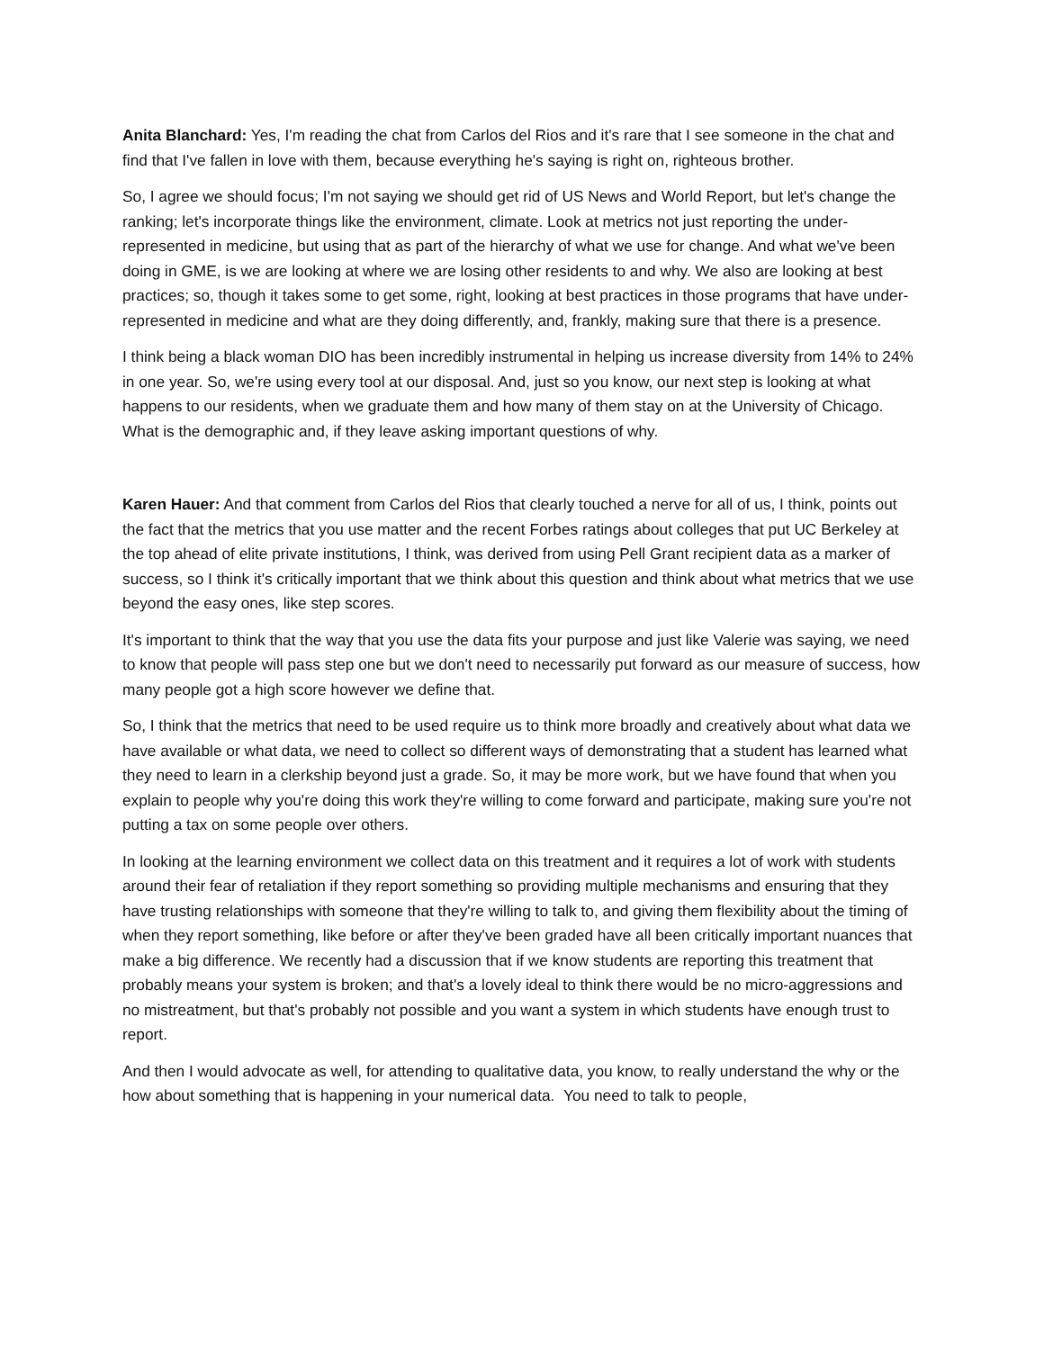Anita Blanchard: Yes, I'm reading the chat from Carlos del Rios and it's rare that I see someone in the chat and find that I've fallen in love with them, because everything he's saying is right on, righteous brother.
So, I agree we should focus; I'm not saying we should get rid of US News and World Report, but let's change the ranking; let's incorporate things like the environment, climate. Look at metrics not just reporting the under-represented in medicine, but using that as part of the hierarchy of what we use for change. And what we've been doing in GME, is we are looking at where we are losing other residents to and why. We also are looking at best practices; so, though it takes some to get some, right, looking at best practices in those programs that have under-represented in medicine and what are they doing differently, and, frankly, making sure that there is a presence.
I think being a black woman DIO has been incredibly instrumental in helping us increase diversity from 14% to 24% in one year. So, we're using every tool at our disposal. And, just so you know, our next step is looking at what happens to our residents, when we graduate them and how many of them stay on at the University of Chicago. What is the demographic and, if they leave asking important questions of why.
Karen Hauer: And that comment from Carlos del Rios that clearly touched a nerve for all of us, I think, points out the fact that the metrics that you use matter and the recent Forbes ratings about colleges that put UC Berkeley at the top ahead of elite private institutions, I think, was derived from using Pell Grant recipient data as a marker of success, so I think it's critically important that we think about this question and think about what metrics that we use beyond the easy ones, like step scores.
It's important to think that the way that you use the data fits your purpose and just like Valerie was saying, we need to know that people will pass step one but we don't need to necessarily put forward as our measure of success, how many people got a high score however we define that.
So, I think that the metrics that need to be used require us to think more broadly and creatively about what data we have available or what data, we need to collect so different ways of demonstrating that a student has learned what they need to learn in a clerkship beyond just a grade. So, it may be more work, but we have found that when you explain to people why you're doing this work they're willing to come forward and participate, making sure you're not putting a tax on some people over others.
In looking at the learning environment we collect data on this treatment and it requires a lot of work with students around their fear of retaliation if they report something so providing multiple mechanisms and ensuring that they have trusting relationships with someone that they're willing to talk to, and giving them flexibility about the timing of when they report something, like before or after they've been graded have all been critically important nuances that make a big difference. We recently had a discussion that if we know students are reporting this treatment that probably means your system is broken; and that's a lovely ideal to think there would be no micro-aggressions and no mistreatment, but that's probably not possible and you want a system in which students have enough trust to report.
And then I would advocate as well, for attending to qualitative data, you know, to really understand the why or the how about something that is happening in your numerical data. You need to talk to people,